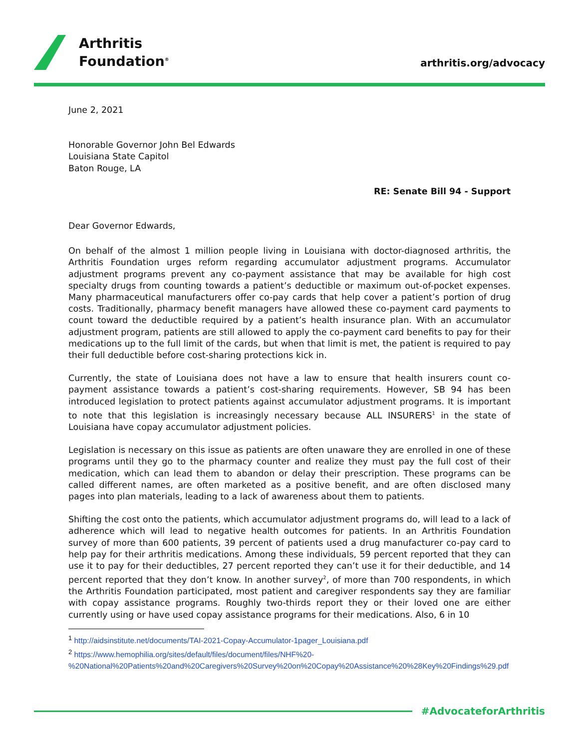Arthritis
Foundation<sup>®</sup>
arthritis.org/advocacy
June 2, 2021
Honorable Governor John Bel Edwards
Louisiana State Capitol
Baton Rouge, LA
RE: Senate Bill 94 - Support
Dear Governor Edwards,
On behalf of the almost 1 million people living in Louisiana with doctor-diagnosed arthritis, the Arthritis Foundation urges reform regarding accumulator adjustment programs. Accumulator adjustment programs prevent any co-payment assistance that may be available for high cost specialty drugs from counting towards a patient’s deductible or maximum out-of-pocket expenses. Many pharmaceutical manufacturers offer co-pay cards that help cover a patient’s portion of drug costs. Traditionally, pharmacy benefit managers have allowed these co-payment card payments to count toward the deductible required by a patient’s health insurance plan. With an accumulator adjustment program, patients are still allowed to apply the co-payment card benefits to pay for their medications up to the full limit of the cards, but when that limit is met, the patient is required to pay their full deductible before cost-sharing protections kick in.
Currently, the state of Louisiana does not have a law to ensure that health insurers count co-payment assistance towards a patient’s cost-sharing requirements. However, SB 94 has been introduced legislation to protect patients against accumulator adjustment programs. It is important to note that this legislation is increasingly necessary because ALL INSURERS<sup>1</sup> in the state of Louisiana have copay accumulator adjustment policies.
Legislation is necessary on this issue as patients are often unaware they are enrolled in one of these programs until they go to the pharmacy counter and realize they must pay the full cost of their medication, which can lead them to abandon or delay their prescription. These programs can be called different names, are often marketed as a positive benefit, and are often disclosed many pages into plan materials, leading to a lack of awareness about them to patients.
Shifting the cost onto the patients, which accumulator adjustment programs do, will lead to a lack of adherence which will lead to negative health outcomes for patients. In an Arthritis Foundation survey of more than 600 patients, 39 percent of patients used a drug manufacturer co-pay card to help pay for their arthritis medications. Among these individuals, 59 percent reported that they can use it to pay for their deductibles, 27 percent reported they can’t use it for their deductible, and 14 percent reported that they don’t know. In another survey<sup>2</sup>, of more than 700 respondents, in which the Arthritis Foundation participated, most patient and caregiver respondents say they are familiar with copay assistance programs. Roughly two-thirds report they or their loved one are either currently using or have used copay assistance programs for their medications. Also, 6 in 10
<sup>1</sup> http://aidsinstitute.net/documents/TAI-2021-Copay-Accumulator-1pager_Louisiana.pdf
<sup>2</sup> https://www.hemophilia.org/sites/default/files/document/files/NHF%20-%20National%20Patients%20and%20Caregivers%20Survey%20on%20Copay%20Assistance%20%28Key%20Findings%29.pdf
#AdvocateforArthritis